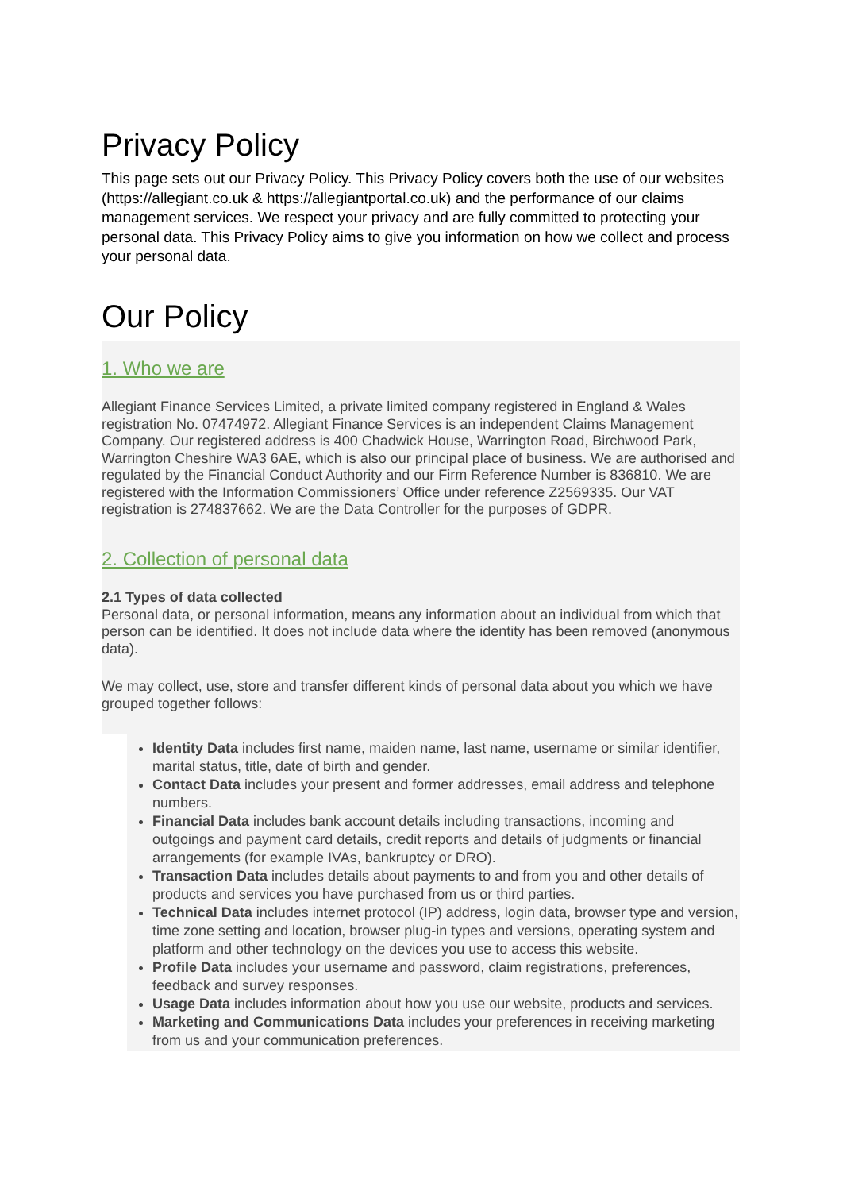Privacy Policy
This page sets out our Privacy Policy. This Privacy Policy covers both the use of our websites (https://allegiant.co.uk & https://allegiantportal.co.uk) and the performance of our claims management services. We respect your privacy and are fully committed to protecting your personal data. This Privacy Policy aims to give you information on how we collect and process your personal data.
Our Policy
1. Who we are
Allegiant Finance Services Limited, a private limited company registered in England & Wales registration No. 07474972. Allegiant Finance Services is an independent Claims Management Company. Our registered address is 400 Chadwick House, Warrington Road, Birchwood Park, Warrington Cheshire WA3 6AE, which is also our principal place of business. We are authorised and regulated by the Financial Conduct Authority and our Firm Reference Number is 836810. We are registered with the Information Commissioners’ Office under reference Z2569335. Our VAT registration is 274837662. We are the Data Controller for the purposes of GDPR.
2. Collection of personal data
2.1 Types of data collected
Personal data, or personal information, means any information about an individual from which that person can be identified. It does not include data where the identity has been removed (anonymous data).
We may collect, use, store and transfer different kinds of personal data about you which we have grouped together follows:
Identity Data includes first name, maiden name, last name, username or similar identifier, marital status, title, date of birth and gender.
Contact Data includes your present and former addresses, email address and telephone numbers.
Financial Data includes bank account details including transactions, incoming and outgoings and payment card details, credit reports and details of judgments or financial arrangements (for example IVAs, bankruptcy or DRO).
Transaction Data includes details about payments to and from you and other details of products and services you have purchased from us or third parties.
Technical Data includes internet protocol (IP) address, login data, browser type and version, time zone setting and location, browser plug-in types and versions, operating system and platform and other technology on the devices you use to access this website.
Profile Data includes your username and password, claim registrations, preferences, feedback and survey responses.
Usage Data includes information about how you use our website, products and services.
Marketing and Communications Data includes your preferences in receiving marketing from us and your communication preferences.